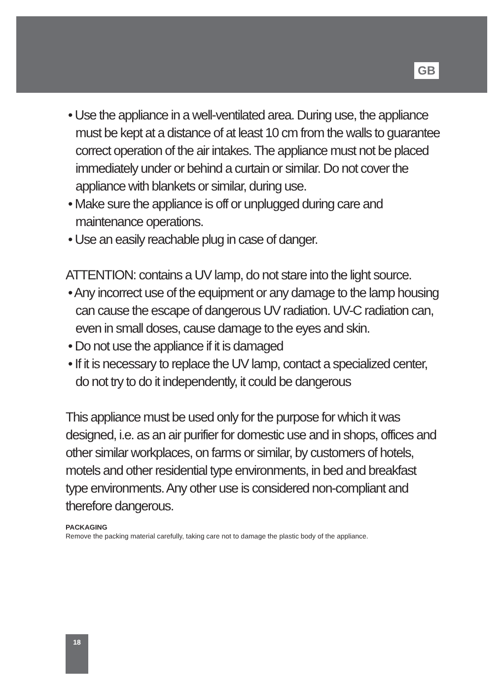GB
• Use the appliance in a well-ventilated area. During use, the appliance must be kept at a distance of at least 10 cm from the walls to guarantee correct operation of the air intakes. The appliance must not be placed immediately under or behind a curtain or similar. Do not cover the appliance with blankets or similar, during use.
• Make sure the appliance is off or unplugged during care and maintenance operations.
• Use an easily reachable plug in case of danger.
ATTENTION: contains a UV lamp, do not stare into the light source.
• Any incorrect use of the equipment or any damage to the lamp housing can cause the escape of dangerous UV radiation. UV-C radiation can, even in small doses, cause damage to the eyes and skin.
• Do not use the appliance if it is damaged
• If it is necessary to replace the UV lamp, contact a specialized center, do not try to do it independently, it could be dangerous
This appliance must be used only for the purpose for which it was designed, i.e. as an air purifier for domestic use and in shops, offices and other similar workplaces, on farms or similar, by customers of hotels, motels and other residential type environments, in bed and breakfast type environments. Any other use is considered non-compliant and therefore dangerous.
PACKAGING
Remove the packing material carefully, taking care not to damage the plastic body of the appliance.
18